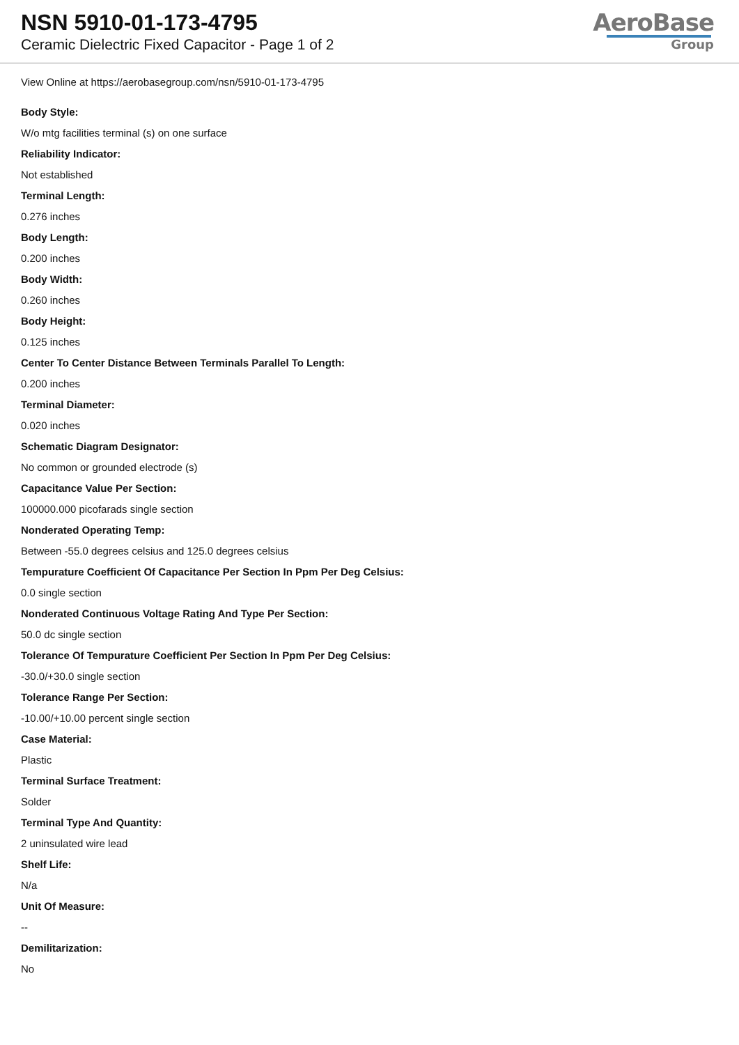NSN 5910-01-173-4795
Ceramic Dielectric Fixed Capacitor - Page 1 of 2
AeroBase
Group
View Online at https://aerobasegroup.com/nsn/5910-01-173-4795
Body Style:
W/o mtg facilities terminal (s) on one surface
Reliability Indicator:
Not established
Terminal Length:
0.276 inches
Body Length:
0.200 inches
Body Width:
0.260 inches
Body Height:
0.125 inches
Center To Center Distance Between Terminals Parallel To Length:
0.200 inches
Terminal Diameter:
0.020 inches
Schematic Diagram Designator:
No common or grounded electrode (s)
Capacitance Value Per Section:
100000.000 picofarads single section
Nonderated Operating Temp:
Between -55.0 degrees celsius and 125.0 degrees celsius
Tempurature Coefficient Of Capacitance Per Section In Ppm Per Deg Celsius:
0.0 single section
Nonderated Continuous Voltage Rating And Type Per Section:
50.0 dc single section
Tolerance Of Tempurature Coefficient Per Section In Ppm Per Deg Celsius:
-30.0/+30.0 single section
Tolerance Range Per Section:
-10.00/+10.00 percent single section
Case Material:
Plastic
Terminal Surface Treatment:
Solder
Terminal Type And Quantity:
2 uninsulated wire lead
Shelf Life:
N/a
Unit Of Measure:
--
Demilitarization:
No